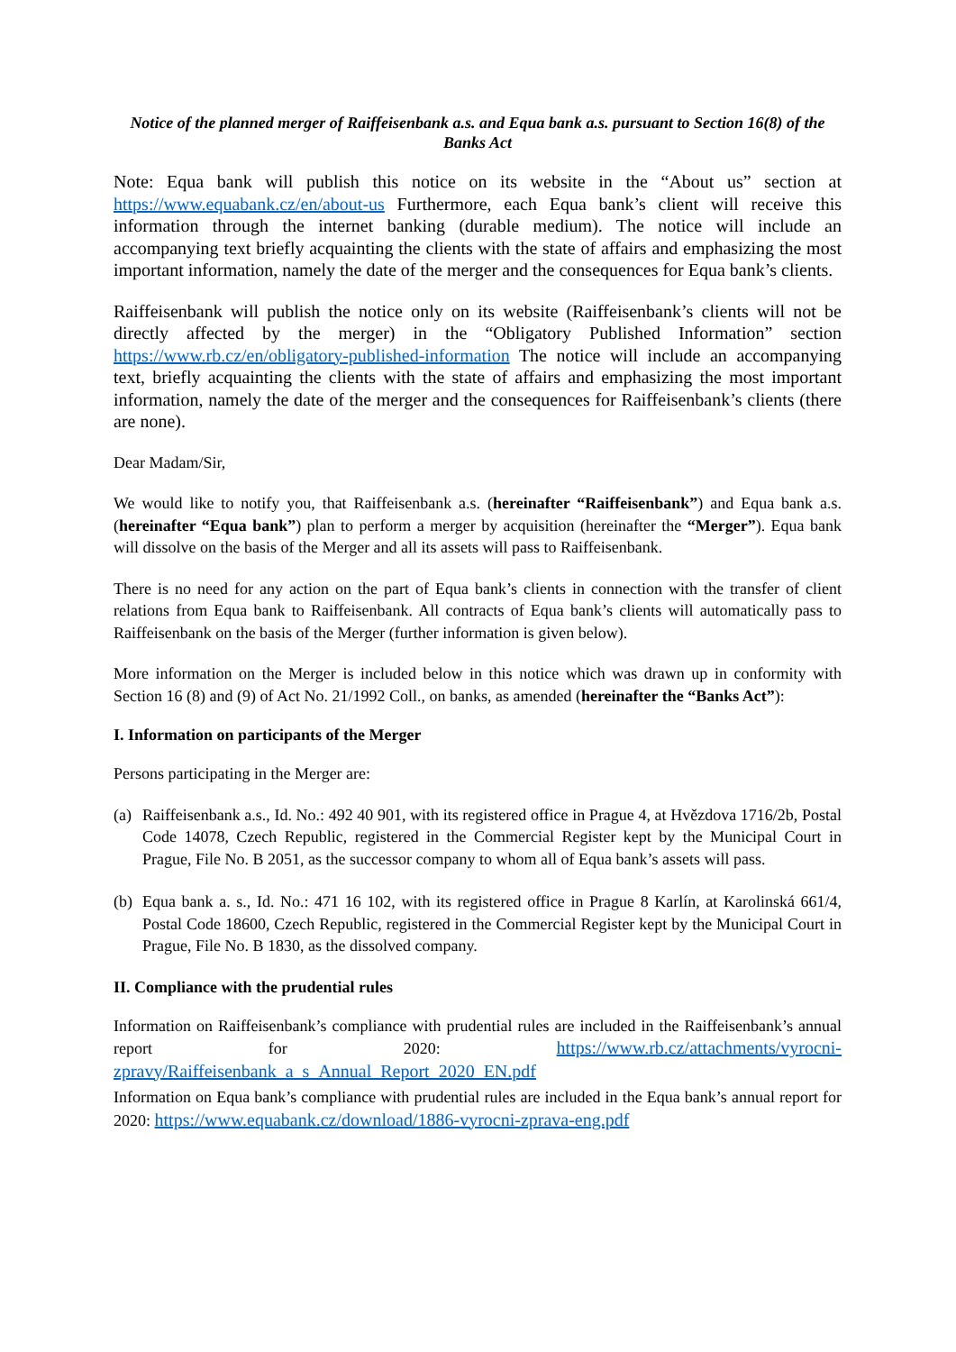Notice of the planned merger of Raiffeisenbank a.s. and Equa bank a.s. pursuant to Section 16(8) of the Banks Act
Note: Equa bank will publish this notice on its website in the “About us” section at https://www.equabank.cz/en/about-us Furthermore, each Equa bank’s client will receive this information through the internet banking (durable medium). The notice will include an accompanying text briefly acquainting the clients with the state of affairs and emphasizing the most important information, namely the date of the merger and the consequences for Equa bank’s clients.
Raiffeisenbank will publish the notice only on its website (Raiffeisenbank’s clients will not be directly affected by the merger) in the “Obligatory Published Information” section https://www.rb.cz/en/obligatory-published-information The notice will include an accompanying text, briefly acquainting the clients with the state of affairs and emphasizing the most important information, namely the date of the merger and the consequences for Raiffeisenbank’s clients (there are none).
Dear Madam/Sir,
We would like to notify you, that Raiffeisenbank a.s. (hereinafter “Raiffeisenbank”) and Equa bank a.s. (hereinafter “Equa bank”) plan to perform a merger by acquisition (hereinafter the “Merger”). Equa bank will dissolve on the basis of the Merger and all its assets will pass to Raiffeisenbank.
There is no need for any action on the part of Equa bank’s clients in connection with the transfer of client relations from Equa bank to Raiffeisenbank. All contracts of Equa bank’s clients will automatically pass to Raiffeisenbank on the basis of the Merger (further information is given below).
More information on the Merger is included below in this notice which was drawn up in conformity with Section 16 (8) and (9) of Act No. 21/1992 Coll., on banks, as amended (hereinafter the “Banks Act”):
I. Information on participants of the Merger
Persons participating in the Merger are:
(a) Raiffeisenbank a.s., Id. No.: 492 40 901, with its registered office in Prague 4, at Hvězdova 1716/2b, Postal Code 14078, Czech Republic, registered in the Commercial Register kept by the Municipal Court in Prague, File No. B 2051, as the successor company to whom all of Equa bank’s assets will pass.
(b) Equa bank a. s., Id. No.: 471 16 102, with its registered office in Prague 8 Karlín, at Karolinská 661/4, Postal Code 18600, Czech Republic, registered in the Commercial Register kept by the Municipal Court in Prague, File No. B 1830, as the dissolved company.
II. Compliance with the prudential rules
Information on Raiffeisenbank’s compliance with prudential rules are included in the Raiffeisenbank’s annual report for 2020: https://www.rb.cz/attachments/vyrocni-zpravy/Raiffeisenbank_a_s_Annual_Report_2020_EN.pdf
Information on Equa bank’s compliance with prudential rules are included in the Equa bank’s annual report for 2020: https://www.equabank.cz/download/1886-vyrocni-zprava-eng.pdf